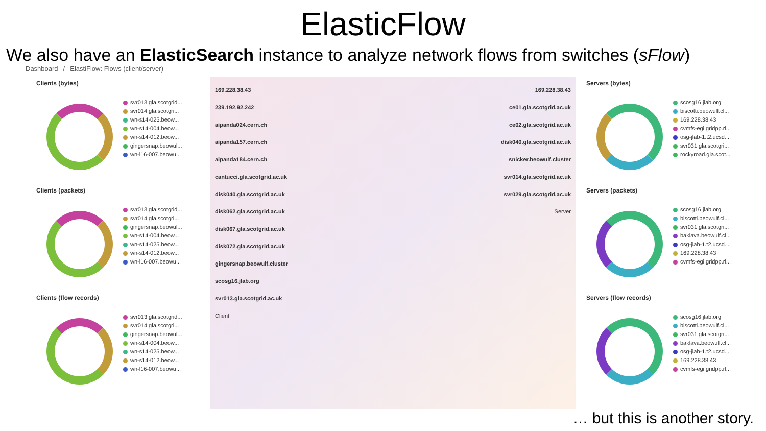ElasticFlow
We also have an ElasticSearch instance to analyze network flows from switches (sFlow)
Dashboard / ElastiFlow: Flows (client/server)
Clients (bytes)
svr013.gla.scotgrid...
svr014.gla.scotgri...
wn-s14-025.beow...
wn-s14-004.beow...
wn-s14-012.beow...
gingersnap.beowul...
wn-l16-007.beowu...
Clients (packets)
svr013.gla.scotgrid...
svr014.gla.scotgri...
gingersnap.beowul...
wn-s14-004.beow...
wn-s14-025.beow...
wn-s14-012.beow...
wn-l16-007.beowu...
Clients (flow records)
svr013.gla.scotgrid...
svr014.gla.scotgri...
gingersnap.beowul...
wn-s14-004.beow...
wn-s14-025.beow...
wn-s14-012.beow...
wn-l16-007.beowu...
169.228.38.43
239.192.92.242
aipanda024.cern.ch
aipanda157.cern.ch
aipanda184.cern.ch
cantucci.gla.scotgrid.ac.uk
disk040.gla.scotgrid.ac.uk
disk062.gla.scotgrid.ac.uk
disk067.gla.scotgrid.ac.uk
disk072.gla.scotgrid.ac.uk
gingersnap.beowulf.cluster
scosg16.jlab.org
svr013.gla.scotgrid.ac.uk
Client
169.228.38.43
ce01.gla.scotgrid.ac.uk
ce02.gla.scotgrid.ac.uk
disk040.gla.scotgrid.ac.uk
snicker.beowulf.cluster
svr014.gla.scotgrid.ac.uk
svr029.gla.scotgrid.ac.uk
Server
Servers (bytes)
scosg16.jlab.org
biscotti.beowulf.cl...
169.228.38.43
cvmfs-egi.gridpp.rl...
osg-jlab-1.t2.ucsd....
svr031.gla.scotgri...
rockyroad.gla.scot...
Servers (packets)
scosg16.jlab.org
biscotti.beowulf.cl...
svr031.gla.scotgri...
baklava.beowulf.cl...
osg-jlab-1.t2.ucsd....
169.228.38.43
cvmfs-egi.gridpp.rl...
Servers (flow records)
scosg16.jlab.org
biscotti.beowulf.cl...
svr031.gla.scotgri...
baklava.beowulf.cl...
osg-jlab-1.t2.ucsd....
169.228.38.43
cvmfs-egi.gridpp.rl...
… but this is another story.